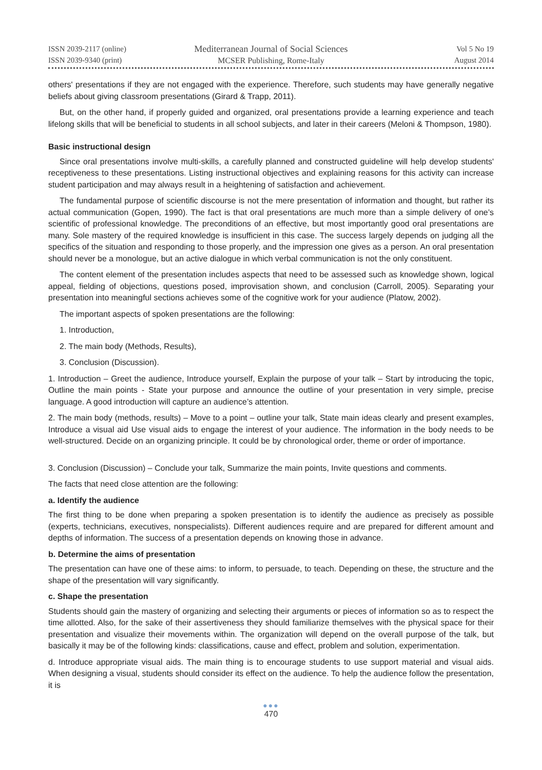ISSN 2039-2117 (online)
ISSN 2039-9340 (print)
Mediterranean Journal of Social Sciences
MCSER Publishing, Rome-Italy
Vol 5 No 19
August 2014
others' presentations if they are not engaged with the experience. Therefore, such students may have generally negative beliefs about giving classroom presentations (Girard & Trapp, 2011).
But, on the other hand, if properly guided and organized, oral presentations provide a learning experience and teach lifelong skills that will be beneficial to students in all school subjects, and later in their careers (Meloni & Thompson, 1980).
Basic instructional design
Since oral presentations involve multi-skills, a carefully planned and constructed guideline will help develop students' receptiveness to these presentations. Listing instructional objectives and explaining reasons for this activity can increase student participation and may always result in a heightening of satisfaction and achievement.
The fundamental purpose of scientific discourse is not the mere presentation of information and thought, but rather its actual communication (Gopen, 1990). The fact is that oral presentations are much more than a simple delivery of one’s scientific of professional knowledge. The preconditions of an effective, but most importantly good oral presentations are many. Sole mastery of the required knowledge is insufficient in this case. The success largely depends on judging all the specifics of the situation and responding to those properly, and the impression one gives as a person. An oral presentation should never be a monologue, but an active dialogue in which verbal communication is not the only constituent.
The content element of the presentation includes aspects that need to be assessed such as knowledge shown, logical appeal, fielding of objections, questions posed, improvisation shown, and conclusion (Carroll, 2005). Separating your presentation into meaningful sections achieves some of the cognitive work for your audience (Platow, 2002).
The important aspects of spoken presentations are the following:
1. Introduction,
2. The main body (Methods, Results),
3. Conclusion (Discussion).
1. Introduction – Greet the audience, Introduce yourself, Explain the purpose of your talk – Start by introducing the topic, Outline the main points - State your purpose and announce the outline of your presentation in very simple, precise language. A good introduction will capture an audience’s attention.
2. The main body (methods, results) – Move to a point – outline your talk, State main ideas clearly and present examples, Introduce a visual aid Use visual aids to engage the interest of your audience. The information in the body needs to be well-structured. Decide on an organizing principle. It could be by chronological order, theme or order of importance.
3. Conclusion (Discussion) – Conclude your talk, Summarize the main points, Invite questions and comments.
The facts that need close attention are the following:
a. Identify the audience
The first thing to be done when preparing a spoken presentation is to identify the audience as precisely as possible (experts, technicians, executives, nonspecialists). Different audiences require and are prepared for different amount and depths of information. The success of a presentation depends on knowing those in advance.
b. Determine the aims of presentation
The presentation can have one of these aims: to inform, to persuade, to teach. Depending on these, the structure and the shape of the presentation will vary significantly.
c. Shape the presentation
Students should gain the mastery of organizing and selecting their arguments or pieces of information so as to respect the time allotted. Also, for the sake of their assertiveness they should familiarize themselves with the physical space for their presentation and visualize their movements within. The organization will depend on the overall purpose of the talk, but basically it may be of the following kinds: classifications, cause and effect, problem and solution, experimentation.
d. Introduce appropriate visual aids. The main thing is to encourage students to use support material and visual aids. When designing a visual, students should consider its effect on the audience. To help the audience follow the presentation, it is
●●●
470